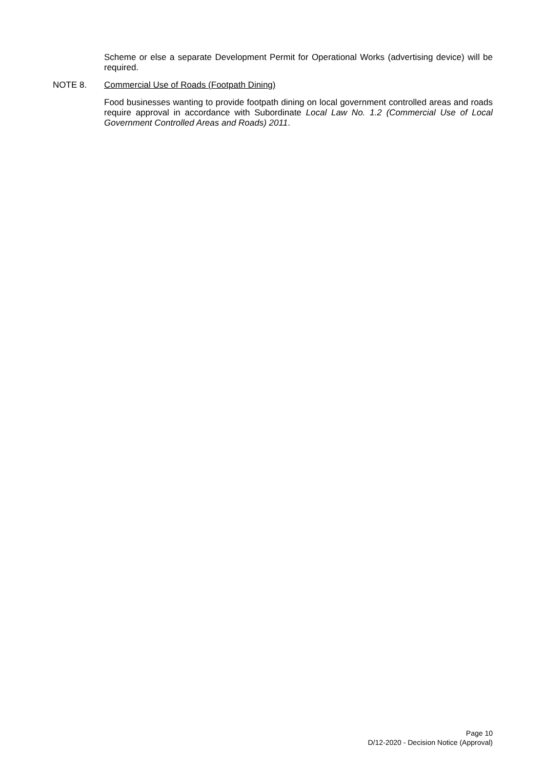Scheme or else a separate Development Permit for Operational Works (advertising device) will be required.
NOTE 8. Commercial Use of Roads (Footpath Dining)
Food businesses wanting to provide footpath dining on local government controlled areas and roads require approval in accordance with Subordinate Local Law No. 1.2 (Commercial Use of Local Government Controlled Areas and Roads) 2011.
Page 10
D/12-2020 - Decision Notice (Approval)